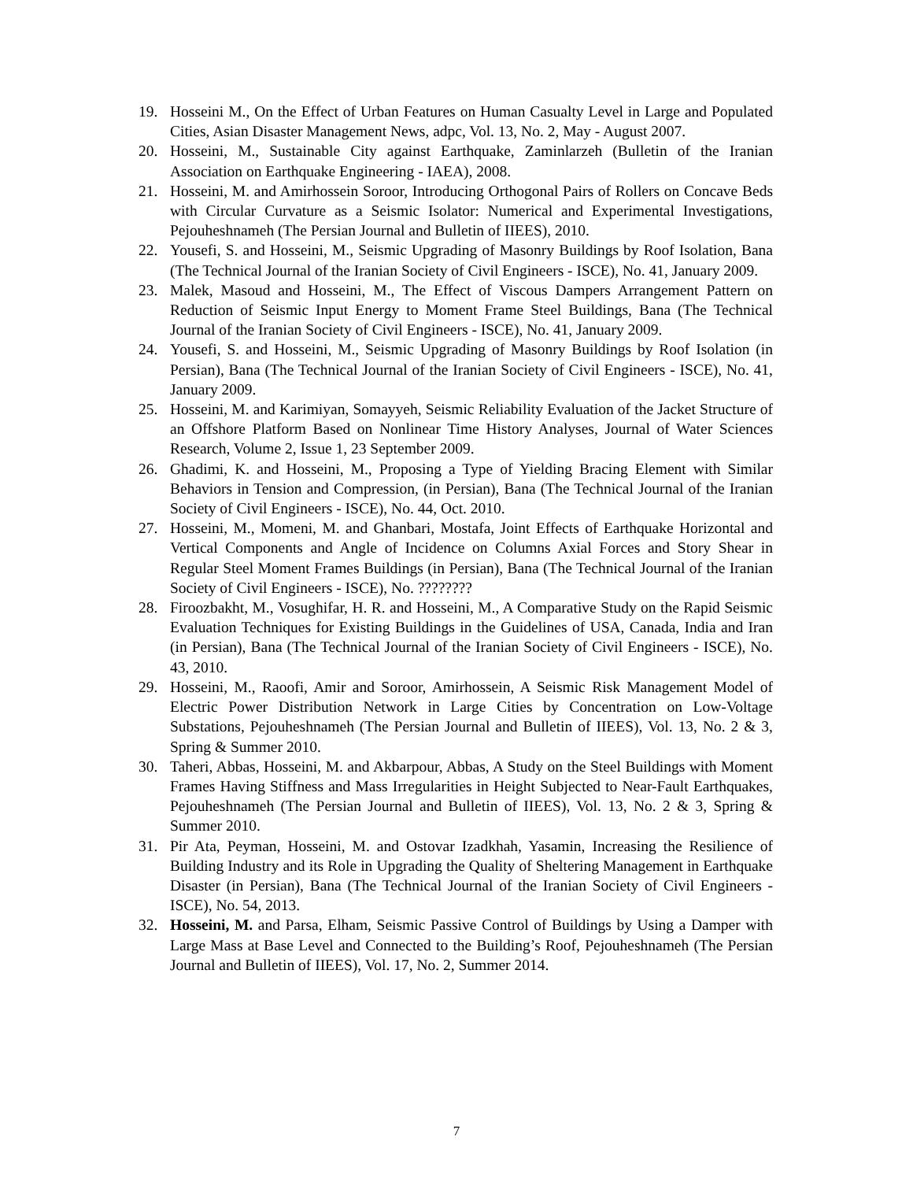19. Hosseini M., On the Effect of Urban Features on Human Casualty Level in Large and Populated Cities, Asian Disaster Management News, adpc, Vol. 13, No. 2, May - August 2007.
20. Hosseini, M., Sustainable City against Earthquake, Zaminlarzeh (Bulletin of the Iranian Association on Earthquake Engineering - IAEA), 2008.
21. Hosseini, M. and Amirhossein Soroor, Introducing Orthogonal Pairs of Rollers on Concave Beds with Circular Curvature as a Seismic Isolator: Numerical and Experimental Investigations, Pejouheshnameh (The Persian Journal and Bulletin of IIEES), 2010.
22. Yousefi, S. and Hosseini, M., Seismic Upgrading of Masonry Buildings by Roof Isolation, Bana (The Technical Journal of the Iranian Society of Civil Engineers - ISCE), No. 41, January 2009.
23. Malek, Masoud and Hosseini, M., The Effect of Viscous Dampers Arrangement Pattern on Reduction of Seismic Input Energy to Moment Frame Steel Buildings, Bana (The Technical Journal of the Iranian Society of Civil Engineers - ISCE), No. 41, January 2009.
24. Yousefi, S. and Hosseini, M., Seismic Upgrading of Masonry Buildings by Roof Isolation (in Persian), Bana (The Technical Journal of the Iranian Society of Civil Engineers - ISCE), No. 41, January 2009.
25. Hosseini, M. and Karimiyan, Somayyeh, Seismic Reliability Evaluation of the Jacket Structure of an Offshore Platform Based on Nonlinear Time History Analyses, Journal of Water Sciences Research, Volume 2, Issue 1, 23 September 2009.
26. Ghadimi, K. and Hosseini, M., Proposing a Type of Yielding Bracing Element with Similar Behaviors in Tension and Compression, (in Persian), Bana (The Technical Journal of the Iranian Society of Civil Engineers - ISCE), No. 44, Oct. 2010.
27. Hosseini, M., Momeni, M. and Ghanbari, Mostafa, Joint Effects of Earthquake Horizontal and Vertical Components and Angle of Incidence on Columns Axial Forces and Story Shear in Regular Steel Moment Frames Buildings (in Persian), Bana (The Technical Journal of the Iranian Society of Civil Engineers - ISCE), No. ????????
28. Firoozbakht, M., Vosughifar, H. R. and Hosseini, M., A Comparative Study on the Rapid Seismic Evaluation Techniques for Existing Buildings in the Guidelines of USA, Canada, India and Iran (in Persian), Bana (The Technical Journal of the Iranian Society of Civil Engineers - ISCE), No. 43, 2010.
29. Hosseini, M., Raoofi, Amir and Soroor, Amirhossein, A Seismic Risk Management Model of Electric Power Distribution Network in Large Cities by Concentration on Low-Voltage Substations, Pejouheshnameh (The Persian Journal and Bulletin of IIEES), Vol. 13, No. 2 & 3, Spring & Summer 2010.
30. Taheri, Abbas, Hosseini, M. and Akbarpour, Abbas, A Study on the Steel Buildings with Moment Frames Having Stiffness and Mass Irregularities in Height Subjected to Near-Fault Earthquakes, Pejouheshnameh (The Persian Journal and Bulletin of IIEES), Vol. 13, No. 2 & 3, Spring & Summer 2010.
31. Pir Ata, Peyman, Hosseini, M. and Ostovar Izadkhah, Yasamin, Increasing the Resilience of Building Industry and its Role in Upgrading the Quality of Sheltering Management in Earthquake Disaster (in Persian), Bana (The Technical Journal of the Iranian Society of Civil Engineers - ISCE), No. 54, 2013.
32. Hosseini, M. and Parsa, Elham, Seismic Passive Control of Buildings by Using a Damper with Large Mass at Base Level and Connected to the Building’s Roof, Pejouheshnameh (The Persian Journal and Bulletin of IIEES), Vol. 17, No. 2, Summer 2014.
7